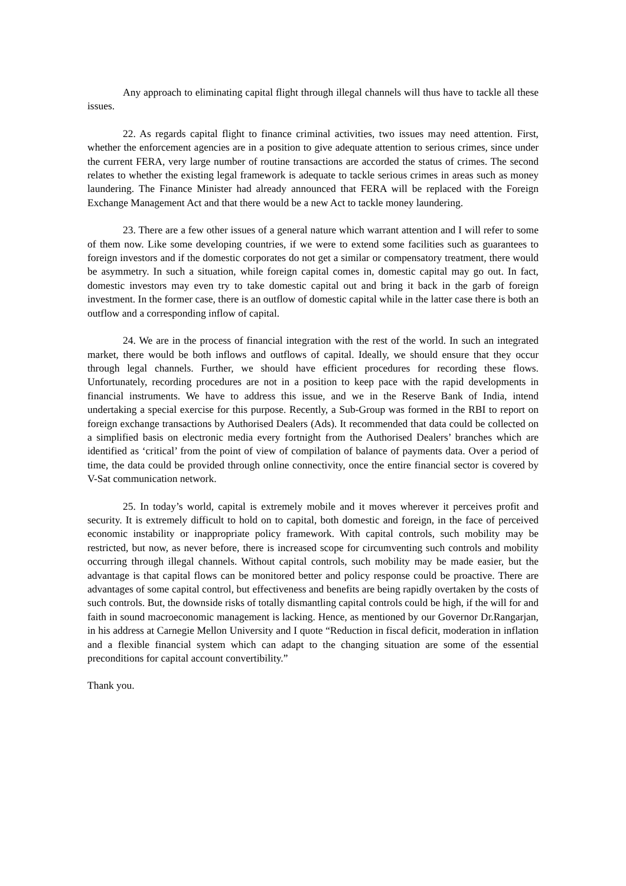Any approach to eliminating capital flight through illegal channels will thus have to tackle all these issues.
22. As regards capital flight to finance criminal activities, two issues may need attention. First, whether the enforcement agencies are in a position to give adequate attention to serious crimes, since under the current FERA, very large number of routine transactions are accorded the status of crimes. The second relates to whether the existing legal framework is adequate to tackle serious crimes in areas such as money laundering. The Finance Minister had already announced that FERA will be replaced with the Foreign Exchange Management Act and that there would be a new Act to tackle money laundering.
23. There are a few other issues of a general nature which warrant attention and I will refer to some of them now. Like some developing countries, if we were to extend some facilities such as guarantees to foreign investors and if the domestic corporates do not get a similar or compensatory treatment, there would be asymmetry. In such a situation, while foreign capital comes in, domestic capital may go out. In fact, domestic investors may even try to take domestic capital out and bring it back in the garb of foreign investment. In the former case, there is an outflow of domestic capital while in the latter case there is both an outflow and a corresponding inflow of capital.
24. We are in the process of financial integration with the rest of the world. In such an integrated market, there would be both inflows and outflows of capital. Ideally, we should ensure that they occur through legal channels. Further, we should have efficient procedures for recording these flows. Unfortunately, recording procedures are not in a position to keep pace with the rapid developments in financial instruments. We have to address this issue, and we in the Reserve Bank of India, intend undertaking a special exercise for this purpose. Recently, a Sub-Group was formed in the RBI to report on foreign exchange transactions by Authorised Dealers (Ads). It recommended that data could be collected on a simplified basis on electronic media every fortnight from the Authorised Dealers’ branches which are identified as ‘critical’ from the point of view of compilation of balance of payments data. Over a period of time, the data could be provided through online connectivity, once the entire financial sector is covered by V-Sat communication network.
25. In today’s world, capital is extremely mobile and it moves wherever it perceives profit and security. It is extremely difficult to hold on to capital, both domestic and foreign, in the face of perceived economic instability or inappropriate policy framework. With capital controls, such mobility may be restricted, but now, as never before, there is increased scope for circumventing such controls and mobility occurring through illegal channels. Without capital controls, such mobility may be made easier, but the advantage is that capital flows can be monitored better and policy response could be proactive. There are advantages of some capital control, but effectiveness and benefits are being rapidly overtaken by the costs of such controls. But, the downside risks of totally dismantling capital controls could be high, if the will for and faith in sound macroeconomic management is lacking. Hence, as mentioned by our Governor Dr.Rangarjan, in his address at Carnegie Mellon University and I quote “Reduction in fiscal deficit, moderation in inflation and a flexible financial system which can adapt to the changing situation are some of the essential preconditions for capital account convertibility.”
Thank you.